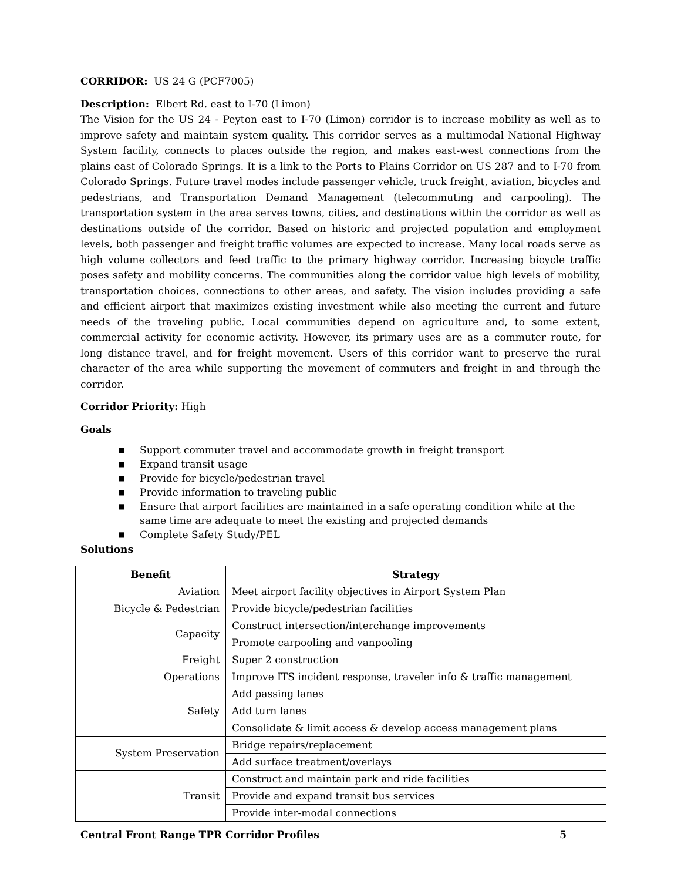CORRIDOR: US 24 G (PCF7005)
Description: Elbert Rd. east to I-70 (Limon)
The Vision for the US 24 - Peyton east to I-70 (Limon) corridor is to increase mobility as well as to improve safety and maintain system quality. This corridor serves as a multimodal National Highway System facility, connects to places outside the region, and makes east-west connections from the plains east of Colorado Springs. It is a link to the Ports to Plains Corridor on US 287 and to I-70 from Colorado Springs. Future travel modes include passenger vehicle, truck freight, aviation, bicycles and pedestrians, and Transportation Demand Management (telecommuting and carpooling). The transportation system in the area serves towns, cities, and destinations within the corridor as well as destinations outside of the corridor. Based on historic and projected population and employment levels, both passenger and freight traffic volumes are expected to increase. Many local roads serve as high volume collectors and feed traffic to the primary highway corridor. Increasing bicycle traffic poses safety and mobility concerns. The communities along the corridor value high levels of mobility, transportation choices, connections to other areas, and safety. The vision includes providing a safe and efficient airport that maximizes existing investment while also meeting the current and future needs of the traveling public. Local communities depend on agriculture and, to some extent, commercial activity for economic activity. However, its primary uses are as a commuter route, for long distance travel, and for freight movement. Users of this corridor want to preserve the rural character of the area while supporting the movement of commuters and freight in and through the corridor.
Corridor Priority: High
Goals
■ Support commuter travel and accommodate growth in freight transport
■ Expand transit usage
■ Provide for bicycle/pedestrian travel
■ Provide information to traveling public
■ Ensure that airport facilities are maintained in a safe operating condition while at the same time are adequate to meet the existing and projected demands
■ Complete Safety Study/PEL
Solutions
| Benefit | Strategy |
| --- | --- |
| Aviation | Meet airport facility objectives in Airport System Plan |
| Bicycle & Pedestrian | Provide bicycle/pedestrian facilities |
| Capacity | Construct intersection/interchange improvements |
| | Promote carpooling and vanpooling |
| Freight | Super 2 construction |
| Operations | Improve ITS incident response, traveler info & traffic management |
| Safety | Add passing lanes |
| | Add turn lanes |
| | Consolidate & limit access & develop access management plans |
| System Preservation | Bridge repairs/replacement |
| | Add surface treatment/overlays |
| Transit | Construct and maintain park and ride facilities |
| | Provide and expand transit bus services |
| | Provide inter-modal connections |
Central Front Range TPR Corridor Profiles 5